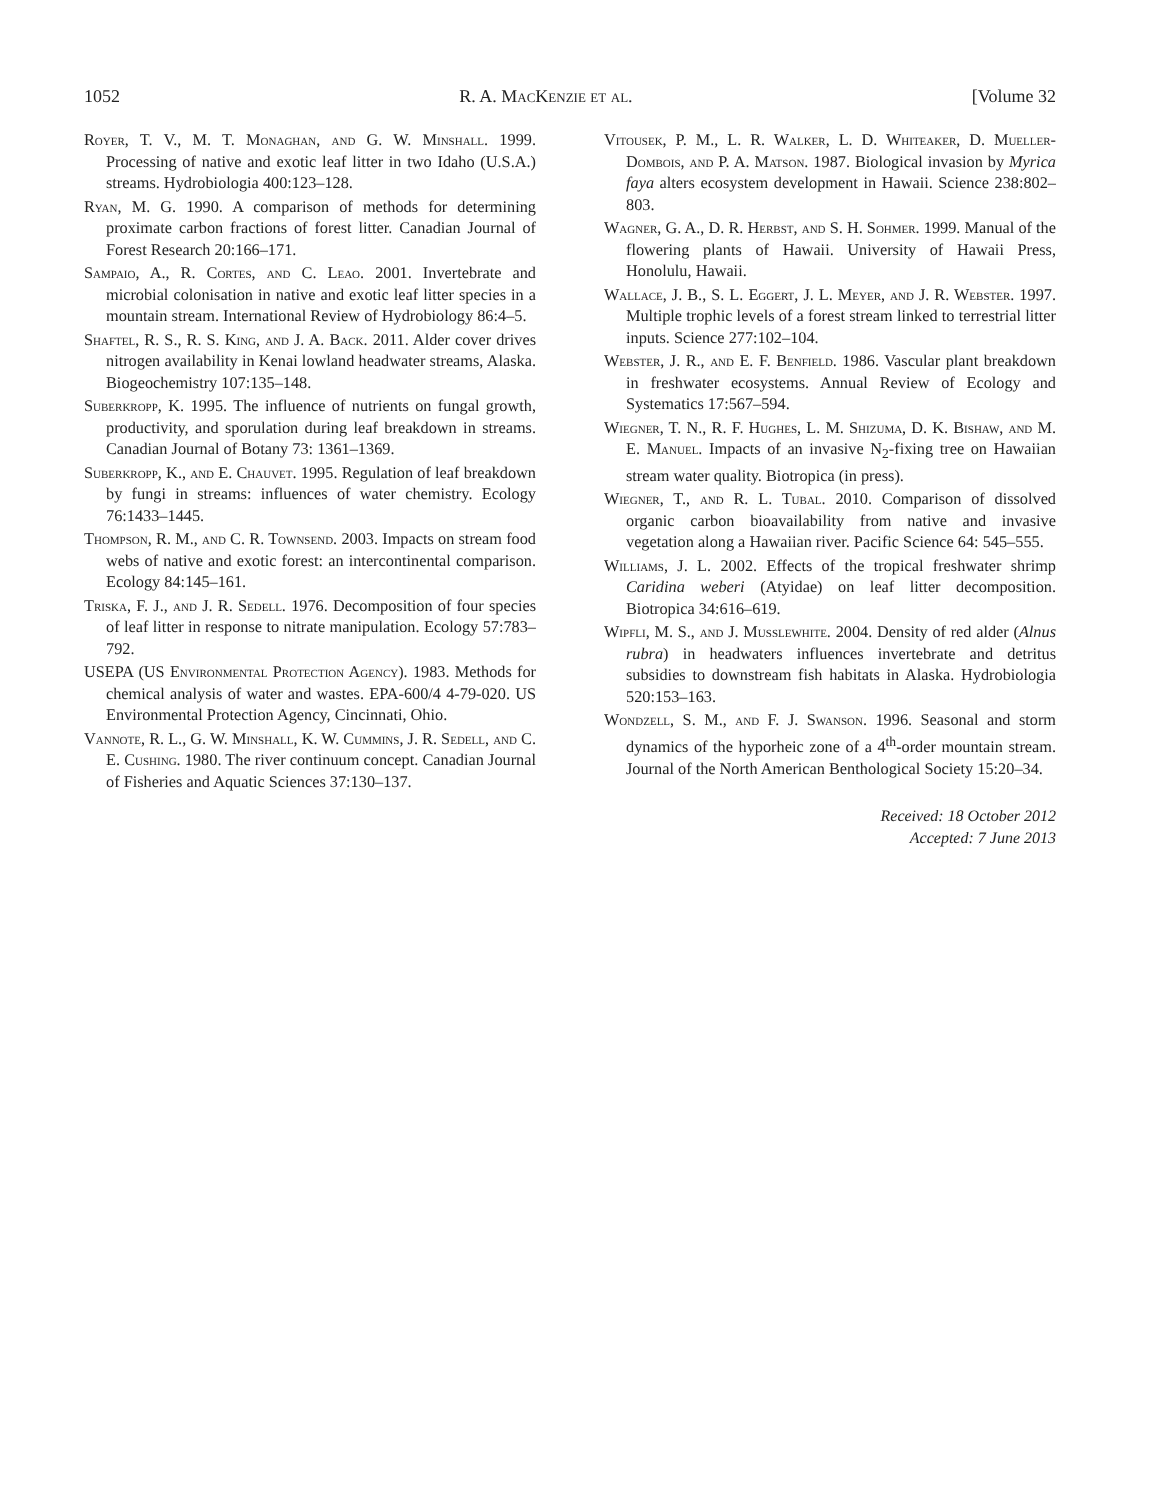1052 R. A. Mac Kenzie et al. [Volume 32
Royer, T. V., M. T. Monaghan, and G. W. Minshall. 1999. Processing of native and exotic leaf litter in two Idaho (U.S.A.) streams. Hydrobiologia 400:123–128.
Ryan, M. G. 1990. A comparison of methods for determining proximate carbon fractions of forest litter. Canadian Journal of Forest Research 20:166–171.
Sampaio, A., R. Cortes, and C. Leao. 2001. Invertebrate and microbial colonisation in native and exotic leaf litter species in a mountain stream. International Review of Hydrobiology 86:4–5.
Shaftel, R. S., R. S. King, and J. A. Back. 2011. Alder cover drives nitrogen availability in Kenai lowland headwater streams, Alaska. Biogeochemistry 107:135–148.
Suberkropp, K. 1995. The influence of nutrients on fungal growth, productivity, and sporulation during leaf breakdown in streams. Canadian Journal of Botany 73: 1361–1369.
Suberkropp, K., and E. Chauvet. 1995. Regulation of leaf breakdown by fungi in streams: influences of water chemistry. Ecology 76:1433–1445.
Thompson, R. M., and C. R. Townsend. 2003. Impacts on stream food webs of native and exotic forest: an intercontinental comparison. Ecology 84:145–161.
Triska, F. J., and J. R. Sedell. 1976. Decomposition of four species of leaf litter in response to nitrate manipulation. Ecology 57:783–792.
USEPA (US Environmental Protection Agency). 1983. Methods for chemical analysis of water and wastes. EPA-600/4 4-79-020. US Environmental Protection Agency, Cincinnati, Ohio.
Vannote, R. L., G. W. Minshall, K. W. Cummins, J. R. Sedell, and C. E. Cushing. 1980. The river continuum concept. Canadian Journal of Fisheries and Aquatic Sciences 37:130–137.
Vitousek, P. M., L. R. Walker, L. D. Whiteaker, D. Mueller-Dombois, and P. A. Matson. 1987. Biological invasion by Myrica faya alters ecosystem development in Hawaii. Science 238:802–803.
Wagner, G. A., D. R. Herbst, and S. H. Sohmer. 1999. Manual of the flowering plants of Hawaii. University of Hawaii Press, Honolulu, Hawaii.
Wallace, J. B., S. L. Eggert, J. L. Meyer, and J. R. Webster. 1997. Multiple trophic levels of a forest stream linked to terrestrial litter inputs. Science 277:102–104.
Webster, J. R., and E. F. Benfield. 1986. Vascular plant breakdown in freshwater ecosystems. Annual Review of Ecology and Systematics 17:567–594.
Wiegner, T. N., R. F. Hughes, L. M. Shizuma, D. K. Bishaw, and M. E. Manuel. Impacts of an invasive N<sub>2</sub>-fixing tree on Hawaiian stream water quality. Biotropica (in press).
Wiegner, T., and R. L. Tubal. 2010. Comparison of dissolved organic carbon bioavailability from native and invasive vegetation along a Hawaiian river. Pacific Science 64: 545–555.
Williams, J. L. 2002. Effects of the tropical freshwater shrimp Caridina weberi (Atyidae) on leaf litter decomposition. Biotropica 34:616–619.
Wipfli, M. S., and J. Musslewhite. 2004. Density of red alder (Alnus rubra) in headwaters influences invertebrate and detritus subsidies to downstream fish habitats in Alaska. Hydrobiologia 520:153–163.
Wondzell, S. M., and F. J. Swanson. 1996. Seasonal and storm dynamics of the hyporheic zone of a 4<sup>th</sup>-order mountain stream. Journal of the North American Benthological Society 15:20–34.
Received: 18 October 2012
Accepted: 7 June 2013